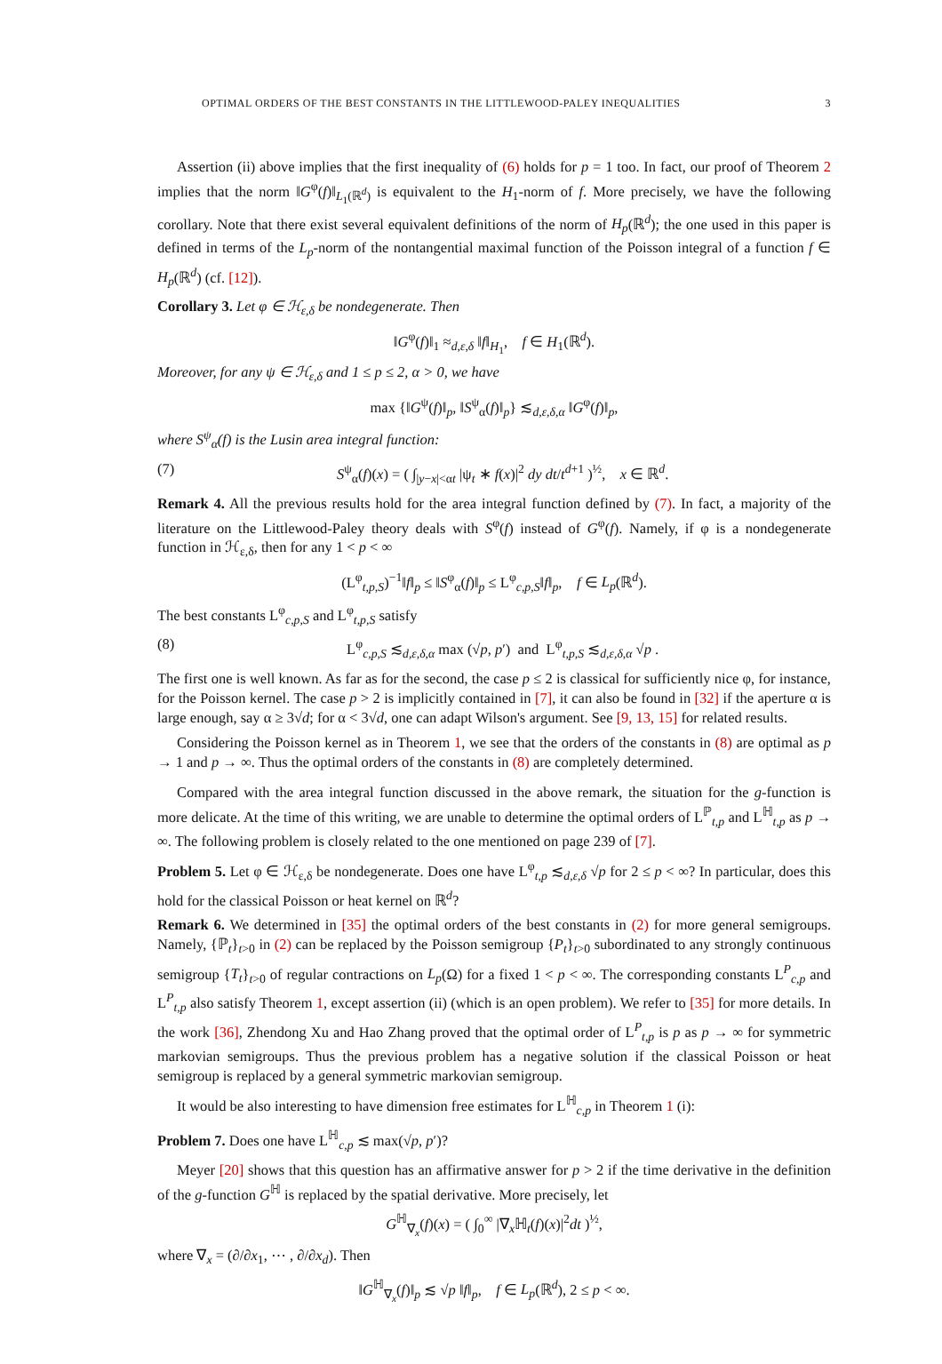OPTIMAL ORDERS OF THE BEST CONSTANTS IN THE LITTLEWOOD-PALEY INEQUALITIES 3
Assertion (ii) above implies that the first inequality of (6) holds for p = 1 too. In fact, our proof of Theorem 2 implies that the norm ‖G<sup>φ</sup>(f)‖<sub>L<sub>1</sub>(ℝ<sup>d</sup>)</sub> is equivalent to the H<sub>1</sub>-norm of f. More precisely, we have the following corollary. Note that there exist several equivalent definitions of the norm of H<sub>p</sub>(ℝ<sup>d</sup>); the one used in this paper is defined in terms of the L<sub>p</sub>-norm of the nontangential maximal function of the Poisson integral of a function f ∈ H<sub>p</sub>(ℝ<sup>d</sup>) (cf. [12]).
Corollary 3. Let φ ∈ ℋ<sub>ε,δ</sub> be nondegenerate. Then
‖G<sup>φ</sup>(f)‖<sub>1</sub> ≈<sub>d,ε,δ</sub> ‖f‖<sub>H<sub>1</sub></sub>, f ∈ H<sub>1</sub>(ℝ<sup>d</sup>).
Moreover, for any ψ ∈ ℋ<sub>ε,δ</sub> and 1 ≤ p ≤ 2, α > 0, we have
max {‖G<sup>ψ</sup>(f)‖<sub>p</sub>, ‖S<sup>ψ</sup><sub>α</sub>(f)‖<sub>p</sub>} ≲<sub>d,ε,δ,α</sub> ‖G<sup>φ</sup>(f)‖<sub>p</sub>,
where S<sup>ψ</sup><sub>α</sub>(f) is the Lusin area integral function:
(7) S<sup>ψ</sup><sub>α</sub>(f)(x) = ( ∫<sub>|y−x|<αt</sub> |ψ<sub>t</sub> ∗ f(x)|<sup>2</sup> dy dt/t<sup>d+1</sup> )<sup>½</sup>, x ∈ ℝ<sup>d</sup>.
Remark 4. All the previous results hold for the area integral function defined by (7). In fact, a majority of the literature on the Littlewood-Paley theory deals with S<sup>φ</sup>(f) instead of G<sup>φ</sup>(f). Namely, if φ is a nondegenerate function in ℋ<sub>ε,δ</sub>, then for any 1 < p < ∞
(L<sup>φ</sup><sub>t,p,S</sub>)<sup>−1</sup>‖f‖<sub>p</sub> ≤ ‖S<sup>φ</sup><sub>α</sub>(f)‖<sub>p</sub> ≤ L<sup>φ</sup><sub>c,p,S</sub>‖f‖<sub>p</sub>, f ∈ L<sub>p</sub>(ℝ<sup>d</sup>).
The best constants L<sup>φ</sup><sub>c,p,S</sub> and L<sup>φ</sup><sub>t,p,S</sub> satisfy
(8) L<sup>φ</sup><sub>c,p,S</sub> ≲<sub>d,ε,δ,α</sub> max (√p, p′) and L<sup>φ</sup><sub>t,p,S</sub> ≲<sub>d,ε,δ,α</sub> √p .
The first one is well known. As far as for the second, the case p ≤ 2 is classical for sufficiently nice φ, for instance, for the Poisson kernel. The case p > 2 is implicitly contained in [7], it can also be found in [32] if the aperture α is large enough, say α ≥ 3√d; for α < 3√d, one can adapt Wilson's argument. See [9, 13, 15] for related results.
Considering the Poisson kernel as in Theorem 1, we see that the orders of the constants in (8) are optimal as p → 1 and p → ∞. Thus the optimal orders of the constants in (8) are completely determined.
Compared with the area integral function discussed in the above remark, the situation for the g-function is more delicate. At the time of this writing, we are unable to determine the optimal orders of L<sup>ℙ</sup><sub>t,p</sub> and L<sup>ℍ</sup><sub>t,p</sub> as p → ∞. The following problem is closely related to the one mentioned on page 239 of [7].
Problem 5. Let φ ∈ ℋ<sub>ε,δ</sub> be nondegenerate. Does one have L<sup>φ</sup><sub>t,p</sub> ≲<sub>d,ε,δ</sub> √p for 2 ≤ p < ∞? In particular, does this hold for the classical Poisson or heat kernel on ℝ<sup>d</sup>?
Remark 6. We determined in [35] the optimal orders of the best constants in (2) for more general semigroups. Namely, {ℙ<sub>t</sub>}<sub>t>0</sub> in (2) can be replaced by the Poisson semigroup {P<sub>t</sub>}<sub>t>0</sub> subordinated to any strongly continuous semigroup {T<sub>t</sub>}<sub>t>0</sub> of regular contractions on L<sub>p</sub>(Ω) for a fixed 1 < p < ∞. The corresponding constants L<sup>P</sup><sub>c,p</sub> and L<sup>P</sup><sub>t,p</sub> also satisfy Theorem 1, except assertion (ii) (which is an open problem). We refer to [35] for more details. In the work [36], Zhendong Xu and Hao Zhang proved that the optimal order of L<sup>P</sup><sub>t,p</sub> is p as p → ∞ for symmetric markovian semigroups. Thus the previous problem has a negative solution if the classical Poisson or heat semigroup is replaced by a general symmetric markovian semigroup.
It would be also interesting to have dimension free estimates for L<sup>ℍ</sup><sub>c,p</sub> in Theorem 1 (i):
Problem 7. Does one have L<sup>ℍ</sup><sub>c,p</sub> ≲ max(√p, p′)?
Meyer [20] shows that this question has an affirmative answer for p > 2 if the time derivative in the definition of the g-function G<sup>ℍ</sup> is replaced by the spatial derivative. More precisely, let
G<sup>ℍ</sup><sub>∇<sub>x</sub></sub>(f)(x) = ( ∫<sub>0</sub><sup>∞</sup> |∇<sub>x</sub>ℍ<sub>t</sub>(f)(x)|<sup>2</sup>dt )<sup>½</sup>,
where ∇<sub>x</sub> = (∂/∂x<sub>1</sub>, ⋯ , ∂/∂x<sub>d</sub>). Then
‖G<sup>ℍ</sup><sub>∇<sub>x</sub></sub>(f)‖<sub>p</sub> ≲ √p ‖f‖<sub>p</sub>, f ∈ L<sub>p</sub>(ℝ<sup>d</sup>), 2 ≤ p < ∞.